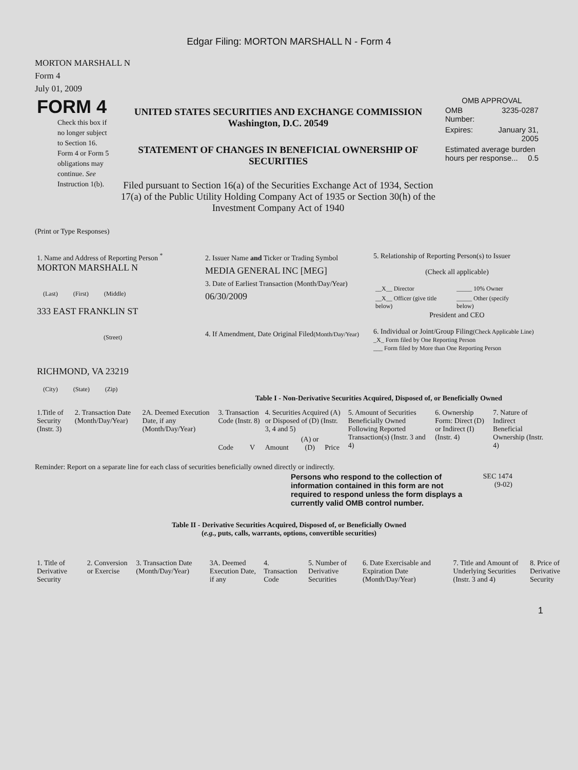Edgar Filing: MORTON MARSHALL N - Form 4
MORTON MARSHALL N
Form 4
July 01, 2009
| FORM 4 Check this box if no longer subject to Section 16. Form 4 or Form 5 obligations may continue. See Instruction 1(b). | UNITED STATES SECURITIES AND EXCHANGE COMMISSION Washington, D.C. 20549 STATEMENT OF CHANGES IN BENEFICIAL OWNERSHIP OF SECURITIES Filed pursuant to Section 16(a) of the Securities Exchange Act of 1934, Section 17(a) of the Public Utility Holding Company Act of 1935 or Section 30(h) of the Investment Company Act of 1940 | OMB APPROVAL / OMB Number: / 3235-0287 / / Expires: / January 31, 2005 / / Estimated average burden hours per response... 0.5 / / |
(Print or Type Responses)
| 1. Name and Address of Reporting Person <sup>*</sup> MORTON MARSHALL N (Last) (First) (Middle) 333 EAST FRANKLIN ST (Street) RICHMOND, VA 23219 (City) (State) (Zip) | 2. Issuer Name and Ticker or Trading Symbol MEDIA GENERAL INC [MEG] 3. Date of Earliest Transaction (Month/Day/Year) 06/30/2009 4. If Amendment, Date Original Filed (Month/Day/Year) | 5. Relationship of Reporting Person(s) to Issuer (Check all applicable) / __X__ Director / _____ 10% Owner / / __X__ Officer (give title below) / _____ Other (specify below) / President and CEO 6. Individual or Joint/Group Filing (Check Applicable Line) _X_ Form filed by One Reporting Person ___ Form filed by More than One Reporting Person |
Table I - Non-Derivative Securities Acquired, Disposed of, or Beneficially Owned
| 1.Title of Security (Instr. 3) | 2. Transaction Date (Month/Day/Year) | 2A. Deemed Execution Date, if any (Month/Day/Year) | 3. Transaction Code (Instr. 8) | | 4. Securities Acquired (A) or Disposed of (D) (Instr. 3, 4 and 5) | | | 5. Amount of Securities Beneficially Owned Following Reported Transaction(s) (Instr. 3 and 4) | 6. Ownership Form: Direct (D) or Indirect (I) (Instr. 4) | 7. Nature of Indirect Beneficial Ownership (Instr. 4) |
| --- | --- | --- | --- | --- | --- | --- | --- | --- | --- | --- |
| | | | Code | V | Amount | (A) or (D) | Price | | | |
Reminder: Report on a separate line for each class of securities beneficially owned directly or indirectly.
| Persons who respond to the collection of information contained in this form are not required to respond unless the form displays a currently valid OMB control number. | SEC 1474 (9-02) |
Table II - Derivative Securities Acquired, Disposed of, or Beneficially Owned
(e.g., puts, calls, warrants, options, convertible securities)
| 1. Title of Derivative Security | 2. Conversion or Exercise | 3. Transaction Date (Month/Day/Year) | 3A. Deemed Execution Date, if any | 4. Transaction Code | 5. Number of Derivative Securities | 6. Date Exercisable and Expiration Date (Month/Day/Year) | 7. Title and Amount of Underlying Securities (Instr. 3 and 4) | 8. Price of Derivative Security |
| --- | --- | --- | --- | --- | --- | --- | --- | --- |
1